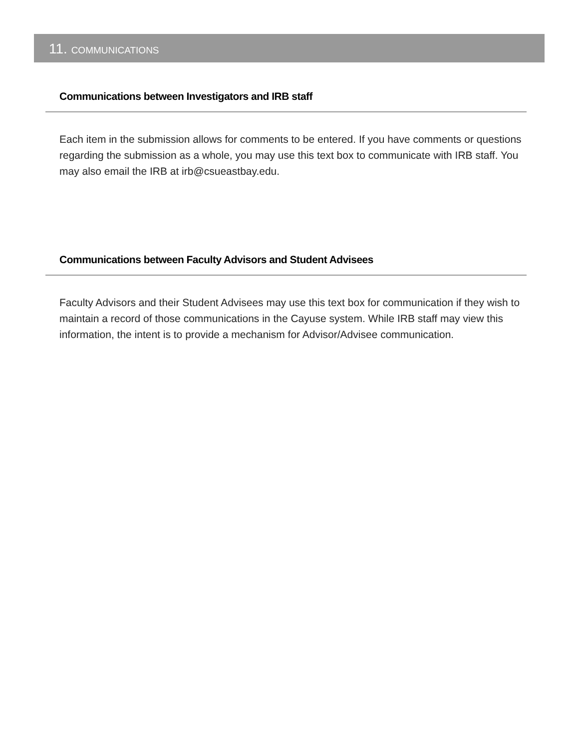11. COMMUNICATIONS
Communications between Investigators and IRB staff
Each item in the submission allows for comments to be entered. If you have comments or questions regarding the submission as a whole, you may use this text box to communicate with IRB staff. You may also email the IRB at irb@csueastbay.edu.
Communications between Faculty Advisors and Student Advisees
Faculty Advisors and their Student Advisees may use this text box for communication if they wish to maintain a record of those communications in the Cayuse system. While IRB staff may view this information, the intent is to provide a mechanism for Advisor/Advisee communication.